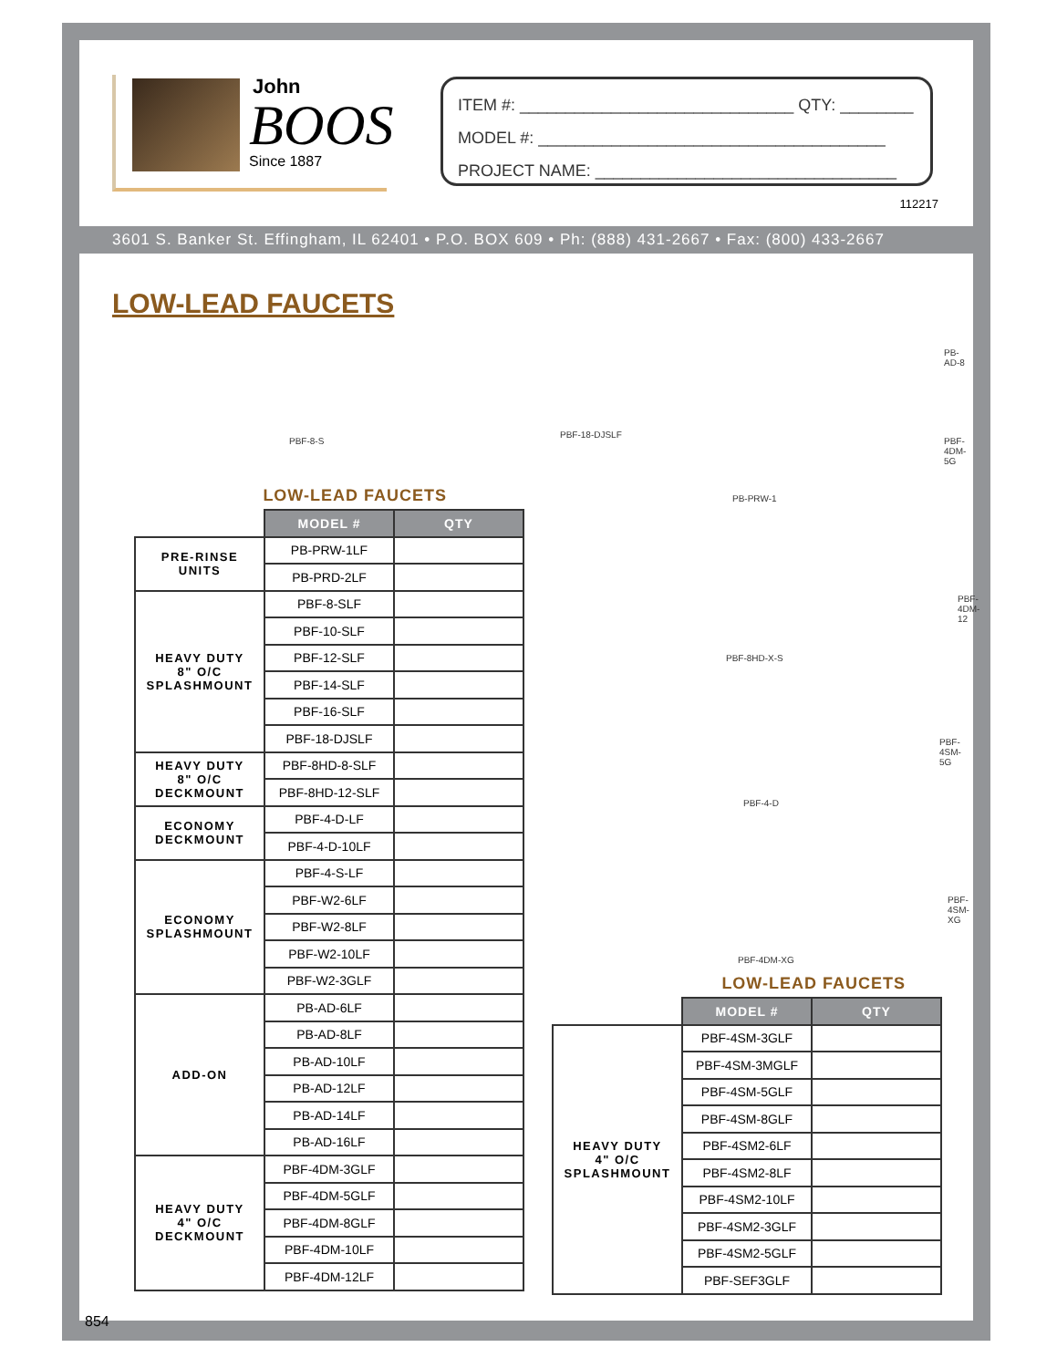John
BOOS
Since 1887
ITEM #: ______________________________ QTY: ________
MODEL #: ______________________________________
PROJECT NAME: _________________________________
112217
3601 S. Banker St. Effingham, IL 62401 • P.O. BOX 609 • Ph: (888) 431-2667 • Fax: (800) 433-2667
LOW-LEAD FAUCETS
PBF-8-S
PBF-18-DJSLF
PB-PRW-1
PB-AD-8
PBF-4DM-5G
PBF-4DM-12
PBF-8HD-X-S
PBF-4SM-5G
PBF-4-D
PBF-4SM-XG
PBF-4DM-XG
LOW-LEAD FAUCETS
| | MODEL # | QTY |
| PRE-RINSE UNITS | PB-PRW-1LF | |
| | PB-PRD-2LF | |
| HEAVY DUTY 8" O/C SPLASHMOUNT | PBF-8-SLF | |
| | PBF-10-SLF | |
| | PBF-12-SLF | |
| | PBF-14-SLF | |
| | PBF-16-SLF | |
| | PBF-18-DJSLF | |
| HEAVY DUTY 8" O/C DECKMOUNT | PBF-8HD-8-SLF | |
| | PBF-8HD-12-SLF | |
| ECONOMY DECKMOUNT | PBF-4-D-LF | |
| | PBF-4-D-10LF | |
| ECONOMY SPLASHMOUNT | PBF-4-S-LF | |
| | PBF-W2-6LF | |
| | PBF-W2-8LF | |
| | PBF-W2-10LF | |
| | PBF-W2-3GLF | |
| ADD-ON | PB-AD-6LF | |
| | PB-AD-8LF | |
| | PB-AD-10LF | |
| | PB-AD-12LF | |
| | PB-AD-14LF | |
| | PB-AD-16LF | |
| HEAVY DUTY 4" O/C DECKMOUNT | PBF-4DM-3GLF | |
| | PBF-4DM-5GLF | |
| | PBF-4DM-8GLF | |
| | PBF-4DM-10LF | |
| | PBF-4DM-12LF | |
LOW-LEAD FAUCETS
| | MODEL # | QTY |
| HEAVY DUTY 4" O/C SPLASHMOUNT | PBF-4SM-3GLF | |
| | PBF-4SM-3MGLF | |
| | PBF-4SM-5GLF | |
| | PBF-4SM-8GLF | |
| | PBF-4SM2-6LF | |
| | PBF-4SM2-8LF | |
| | PBF-4SM2-10LF | |
| | PBF-4SM2-3GLF | |
| | PBF-4SM2-5GLF | |
| | PBF-SEF3GLF | |
854